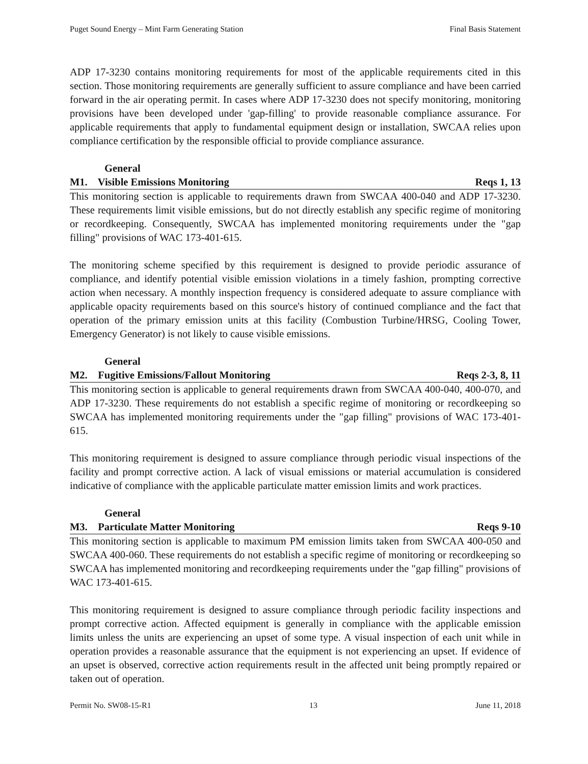Puget Sound Energy – Mint Farm Generating Station Final Basis Statement
ADP 17-3230 contains monitoring requirements for most of the applicable requirements cited in this section. Those monitoring requirements are generally sufficient to assure compliance and have been carried forward in the air operating permit. In cases where ADP 17-3230 does not specify monitoring, monitoring provisions have been developed under 'gap-filling' to provide reasonable compliance assurance. For applicable requirements that apply to fundamental equipment design or installation, SWCAA relies upon compliance certification by the responsible official to provide compliance assurance.
General
M1. Visible Emissions Monitoring Reqs 1, 13
This monitoring section is applicable to requirements drawn from SWCAA 400-040 and ADP 17-3230. These requirements limit visible emissions, but do not directly establish any specific regime of monitoring or recordkeeping. Consequently, SWCAA has implemented monitoring requirements under the "gap filling" provisions of WAC 173-401-615.
The monitoring scheme specified by this requirement is designed to provide periodic assurance of compliance, and identify potential visible emission violations in a timely fashion, prompting corrective action when necessary. A monthly inspection frequency is considered adequate to assure compliance with applicable opacity requirements based on this source's history of continued compliance and the fact that operation of the primary emission units at this facility (Combustion Turbine/HRSG, Cooling Tower, Emergency Generator) is not likely to cause visible emissions.
General
M2. Fugitive Emissions/Fallout Monitoring Reqs 2-3, 8, 11
This monitoring section is applicable to general requirements drawn from SWCAA 400-040, 400-070, and ADP 17-3230. These requirements do not establish a specific regime of monitoring or recordkeeping so SWCAA has implemented monitoring requirements under the "gap filling" provisions of WAC 173-401-615.
This monitoring requirement is designed to assure compliance through periodic visual inspections of the facility and prompt corrective action. A lack of visual emissions or material accumulation is considered indicative of compliance with the applicable particulate matter emission limits and work practices.
General
M3. Particulate Matter Monitoring Reqs 9-10
This monitoring section is applicable to maximum PM emission limits taken from SWCAA 400-050 and SWCAA 400-060. These requirements do not establish a specific regime of monitoring or recordkeeping so SWCAA has implemented monitoring and recordkeeping requirements under the "gap filling" provisions of WAC 173-401-615.
This monitoring requirement is designed to assure compliance through periodic facility inspections and prompt corrective action. Affected equipment is generally in compliance with the applicable emission limits unless the units are experiencing an upset of some type. A visual inspection of each unit while in operation provides a reasonable assurance that the equipment is not experiencing an upset. If evidence of an upset is observed, corrective action requirements result in the affected unit being promptly repaired or taken out of operation.
Permit No. SW08-15-R1 13 June 11, 2018